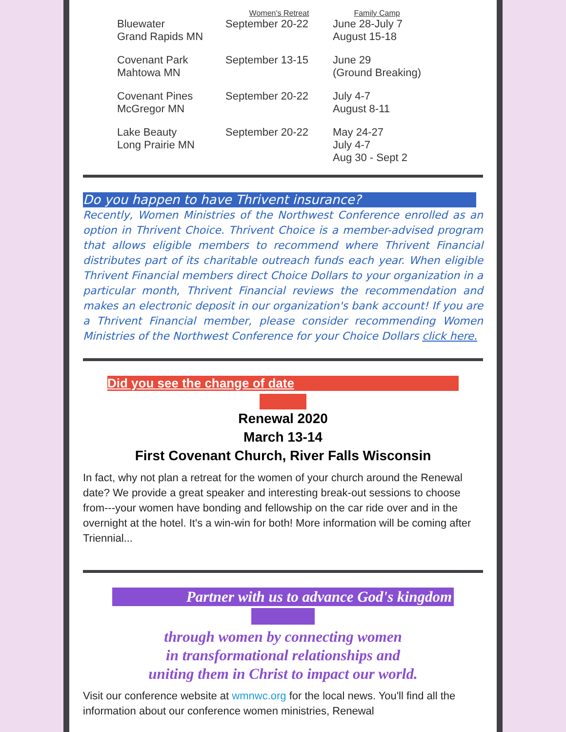| | Women's Retreat | Family Camp |
| --- | --- | --- |
| Bluewater Grand Rapids MN | September 20-22 | June 28-July 7 August 15-18 |
| Covenant Park Mahtowa MN | September 13-15 | June 29 (Ground Breaking) |
| Covenant Pines McGregor MN | September 20-22 | July 4-7 August 8-11 |
| Lake Beauty Long Prairie MN | September 20-22 | May 24-27 July 4-7 Aug 30 - Sept 2 |
Do you happen to have Thrivent insurance?
Recently, Women Ministries of the Northwest Conference enrolled as an option in Thrivent Choice. Thrivent Choice is a member-advised program that allows eligible members to recommend where Thrivent Financial distributes part of its charitable outreach funds each year. When eligible Thrivent Financial members direct Choice Dollars to your organization in a particular month, Thrivent Financial reviews the recommendation and makes an electronic deposit in our organization's bank account! If you are a Thrivent Financial member, please consider recommending Women Ministries of the Northwest Conference for your Choice Dollars click here.
Did you see the change of date
Renewal 2020
March 13-14
First Covenant Church, River Falls Wisconsin
In fact, why not plan a retreat for the women of your church around the Renewal date? We provide a great speaker and interesting break-out sessions to choose from---your women have bonding and fellowship on the car ride over and in the overnight at the hotel. It's a win-win for both! More information will be coming after Triennial...
Partner with us to advance God's kingdom
through women by connecting women
in transformational relationships and
uniting them in Christ to impact our world.
Visit our conference website at wmnwc.org for the local news. You'll find all the information about our conference women ministries, Renewal